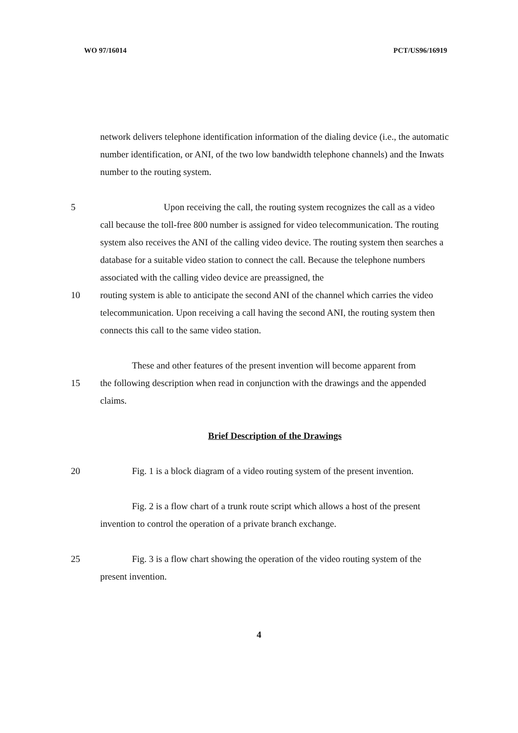WO 97/16014 PCT/US96/16919
network delivers telephone identification information of the dialing device (i.e., the automatic number identification, or ANI, of the two low bandwidth telephone channels) and the Inwats number to the routing system.
5 Upon receiving the call, the routing system recognizes the call as a video call because the toll-free 800 number is assigned for video telecommunication. The routing system also receives the ANI of the calling video device. The routing system then searches a database for a suitable video station to connect the call. Because the telephone numbers associated with the calling video device are preassigned, the
10 routing system is able to anticipate the second ANI of the channel which carries the video telecommunication. Upon receiving a call having the second ANI, the routing system then connects this call to the same video station.
These and other features of the present invention will become apparent from
15 the following description when read in conjunction with the drawings and the appended claims.
Brief Description of the Drawings
20 Fig. 1 is a block diagram of a video routing system of the present invention.
Fig. 2 is a flow chart of a trunk route script which allows a host of the present invention to control the operation of a private branch exchange.
25 Fig. 3 is a flow chart showing the operation of the video routing system of the present invention.
4